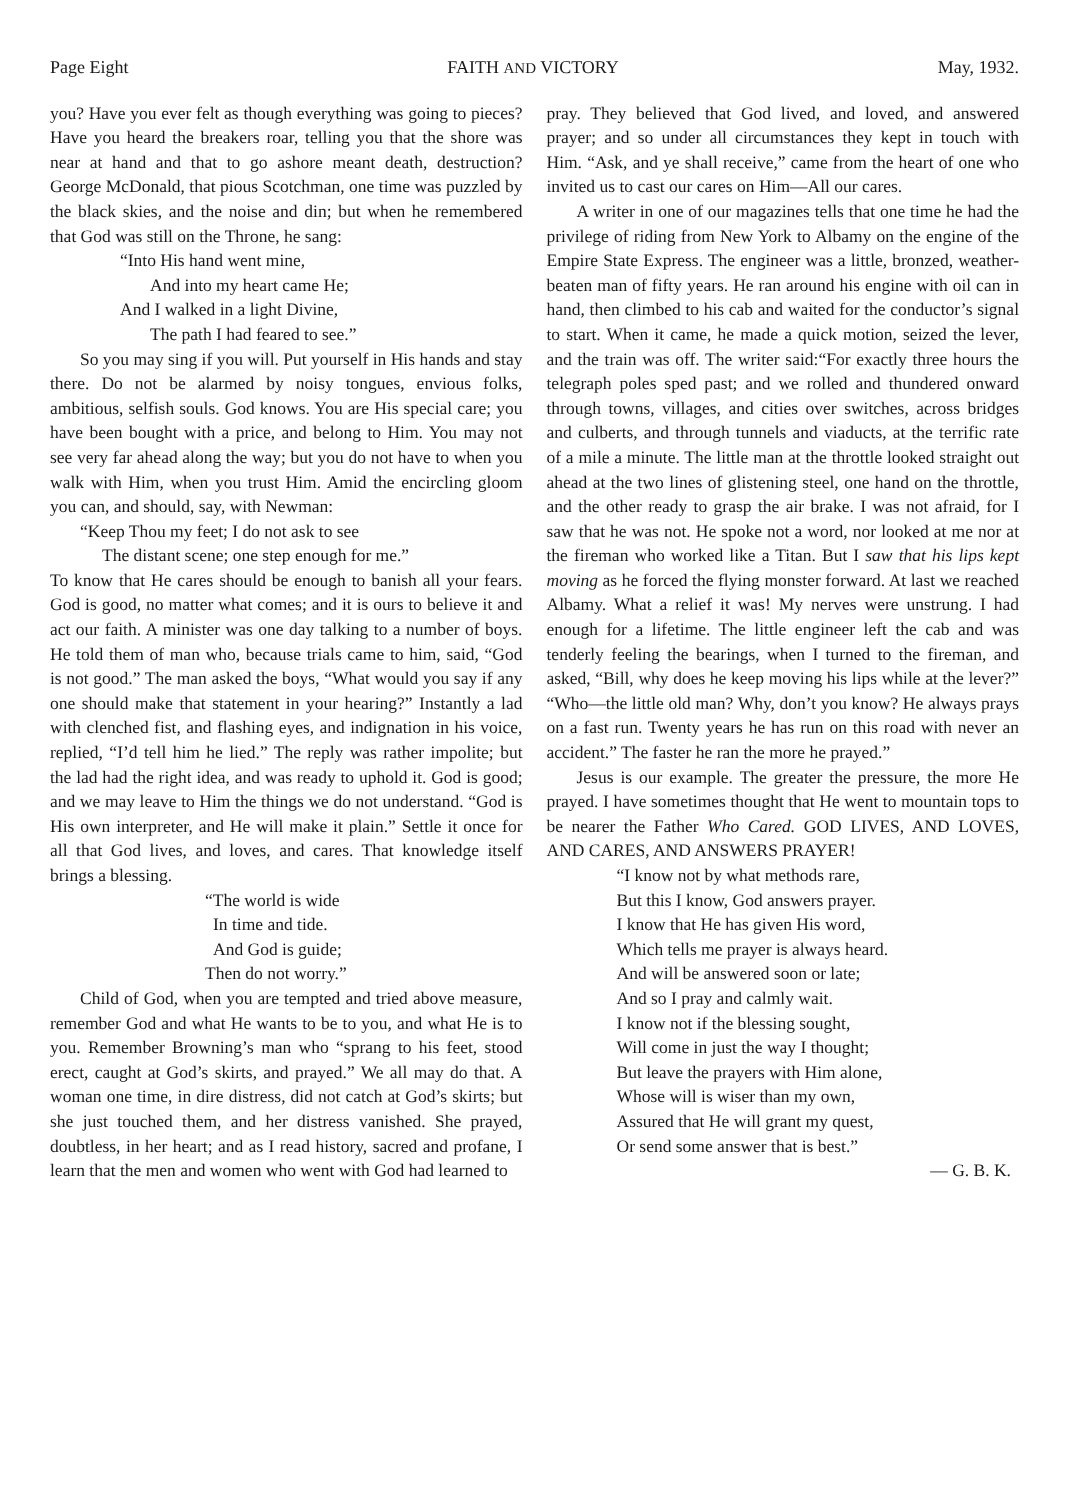Page Eight FAITH AND VICTORY May, 1932.
you? Have you ever felt as though everything was going to pieces? Have you heard the breakers roar, telling you that the shore was near at hand and that to go ashore meant death, destruction? George McDonald, that pious Scotchman, one time was puzzled by the black skies, and the noise and din; but when he remembered that God was still on the Throne, he sang:
“Into His hand went mine,
And into my heart came He;
And I walked in a light Divine,
The path I had feared to see.”
So you may sing if you will. Put yourself in His hands and stay there. Do not be alarmed by noisy tongues, envious folks, ambitious, selfish souls. God knows. You are His special care; you have been bought with a price, and belong to Him. You may not see very far ahead along the way; but you do not have to when you walk with Him, when you trust Him. Amid the encircling gloom you can, and should, say, with Newman:
“Keep Thou my feet; I do not ask to see
The distant scene; one step enough for me.”
To know that He cares should be enough to banish all your fears. God is good, no matter what comes; and it is ours to believe it and act our faith. A minister was one day talking to a number of boys. He told them of man who, because trials came to him, said, “God is not good.” The man asked the boys, “What would you say if any one should make that statement in your hearing?” Instantly a lad with clenched fist, and flashing eyes, and indignation in his voice, replied, “I’d tell him he lied.” The reply was rather impolite; but the lad had the right idea, and was ready to uphold it. God is good; and we may leave to Him the things we do not understand. “God is His own interpreter, and He will make it plain.” Settle it once for all that God lives, and loves, and cares. That knowledge itself brings a blessing.
“The world is wide
In time and tide.
And God is guide;
Then do not worry.”
Child of God, when you are tempted and tried above measure, remember God and what He wants to be to you, and what He is to you. Remember Browning’s man who “sprang to his feet, stood erect, caught at God’s skirts, and prayed.” We all may do that. A woman one time, in dire distress, did not catch at God’s skirts; but she just touched them, and her distress vanished. She prayed, doubtless, in her heart; and as I read history, sacred and profane, I learn that the men and women who went with God had learned to
pray. They believed that God lived, and loved, and answered prayer; and so under all circumstances they kept in touch with Him. “Ask, and ye shall receive,” came from the heart of one who invited us to cast our cares on Him—All our cares.
A writer in one of our magazines tells that one time he had the privilege of riding from New York to Albamy on the engine of the Empire State Express. The engineer was a little, bronzed, weather-beaten man of fifty years. He ran around his engine with oil can in hand, then climbed to his cab and waited for the conductor’s signal to start. When it came, he made a quick motion, seized the lever, and the train was off. The writer said:“For exactly three hours the telegraph poles sped past; and we rolled and thundered onward through towns, villages, and cities over switches, across bridges and culberts, and through tunnels and viaducts, at the terrific rate of a mile a minute. The little man at the throttle looked straight out ahead at the two lines of glistening steel, one hand on the throttle, and the other ready to grasp the air brake. I was not afraid, for I saw that he was not. He spoke not a word, nor looked at me nor at the fireman who worked like a Titan. But I saw that his lips kept moving as he forced the flying monster forward. At last we reached Albamy. What a relief it was! My nerves were unstrung. I had enough for a lifetime. The little engineer left the cab and was tenderly feeling the bearings, when I turned to the fireman, and asked, “Bill, why does he keep moving his lips while at the lever?” “Who—the little old man? Why, don’t you know? He always prays on a fast run. Twenty years he has run on this road with never an accident.” The faster he ran the more he prayed.”
Jesus is our example. The greater the pressure, the more He prayed. I have sometimes thought that He went to mountain tops to be nearer the Father Who Cared. GOD LIVES, AND LOVES, AND CARES, AND ANSWERS PRAYER!
“I know not by what methods rare,
But this I know, God answers prayer.
I know that He has given His word,
Which tells me prayer is always heard.
And will be answered soon or late;
And so I pray and calmly wait.
I know not if the blessing sought,
Will come in just the way I thought;
But leave the prayers with Him alone,
Whose will is wiser than my own,
Assured that He will grant my quest,
Or send some answer that is best.”
— G. B. K.